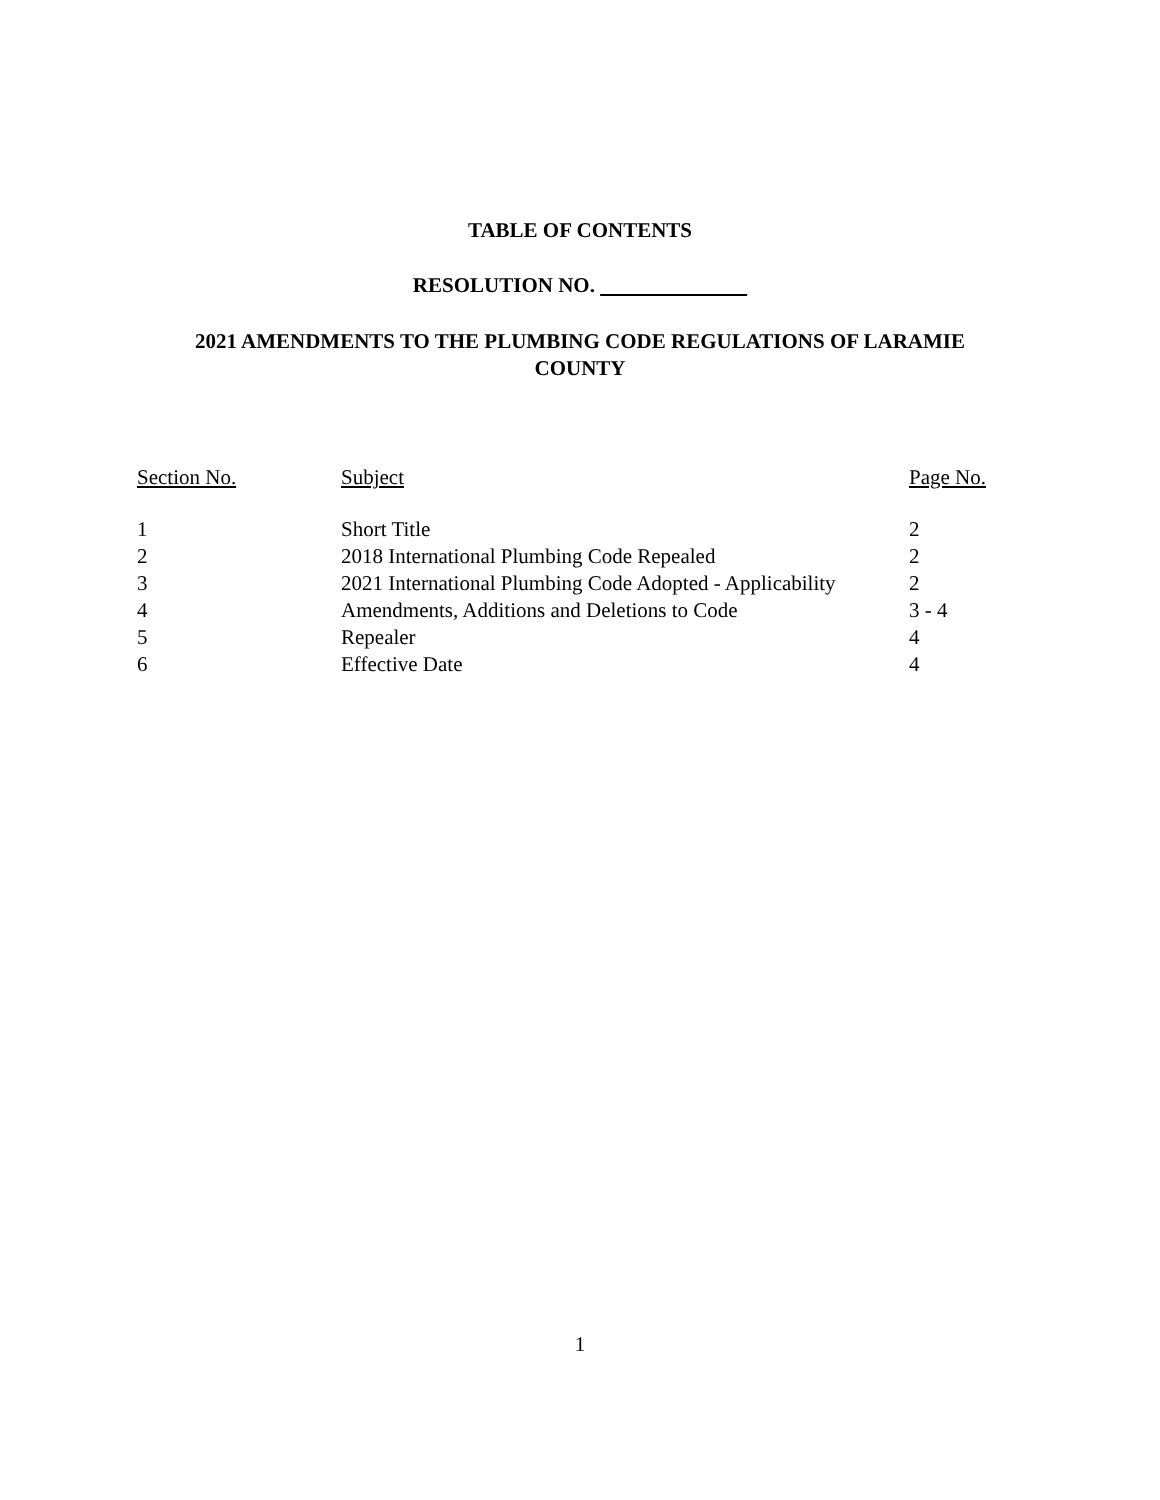TABLE OF CONTENTS
RESOLUTION NO.
2021 AMENDMENTS TO THE PLUMBING CODE REGULATIONS OF LARAMIE COUNTY
| Section No. | Subject | Page No. |
| --- | --- | --- |
| 1 | Short Title | 2 |
| 2 | 2018 International Plumbing Code Repealed | 2 |
| 3 | 2021 International Plumbing Code Adopted - Applicability | 2 |
| 4 | Amendments, Additions and Deletions to Code | 3 - 4 |
| 5 | Repealer | 4 |
| 6 | Effective Date | 4 |
1